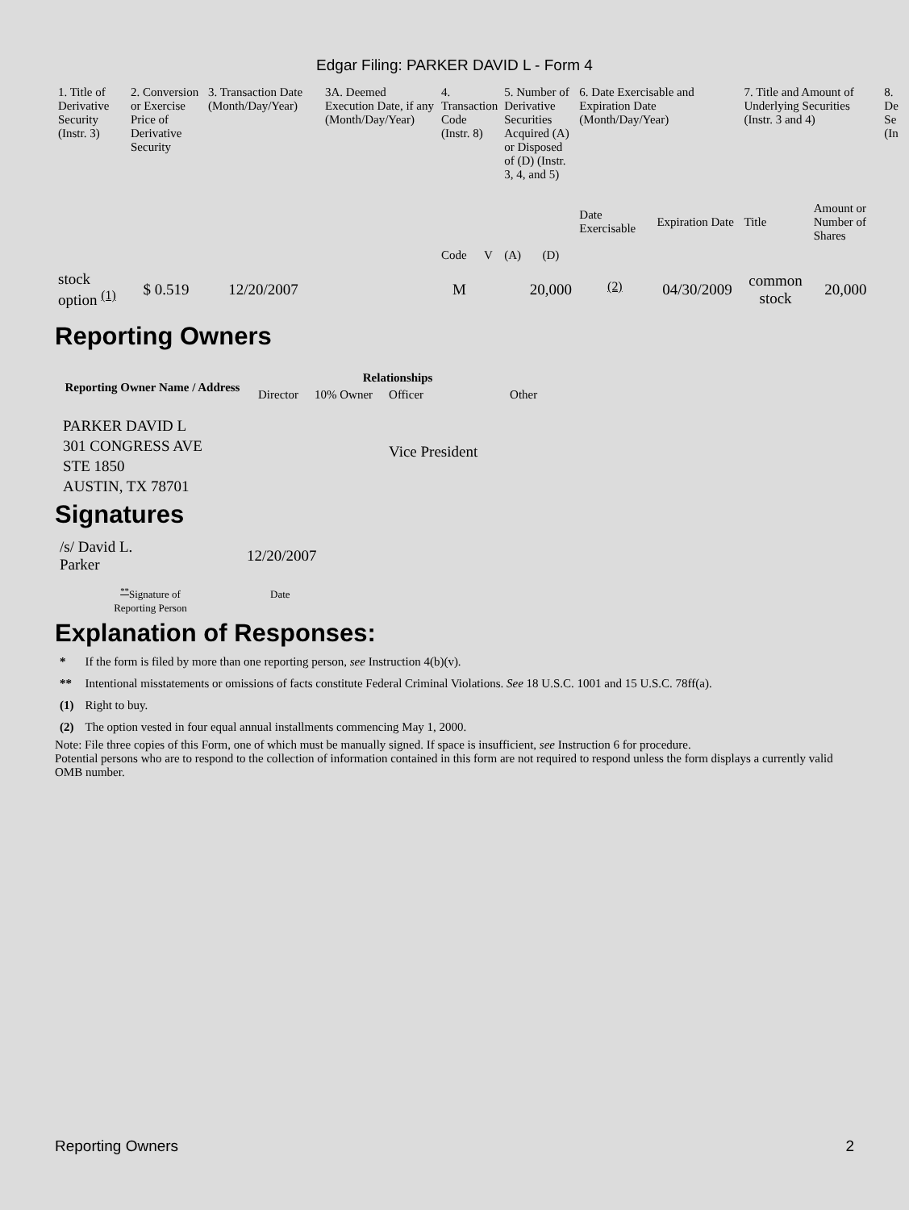Edgar Filing: PARKER DAVID L - Form 4
| 1. Title of Derivative Security (Instr. 3) | 2. Conversion or Exercise Price of Derivative Security | 3. Transaction Date (Month/Day/Year) | 3A. Deemed Execution Date, if any (Month/Day/Year) | 4. Transaction Code (Instr. 8) | | 5. Number of Derivative Securities Acquired (A) or Disposed of (D) (Instr. 3, 4, and 5) | | 6. Date Exercisable and Expiration Date (Month/Day/Year) | | 7. Title and Amount of Underlying Securities (Instr. 3 and 4) | | 8. De Se (In |
| | | | | Code | V | (A) | (D) | Date Exercisable | Expiration Date | Title | Amount or Number of Shares | |
| stock option <sup>(1)</sup> | $ 0.519 | 12/20/2007 | | M | | | 20,000 | <sup>(2)</sup> | 04/30/2009 | common stock | 20,000 | |
Reporting Owners
| Reporting Owner Name / Address | Relationships | | | |
| --- | --- | --- | --- | --- |
| | Director | 10% Owner | Officer | Other |
| PARKER DAVID L 301 CONGRESS AVE STE 1850 AUSTIN, TX 78701 | | | Vice President | |
Signatures
| /s/ David L. Parker | 12/20/2007 |
| <sup>**</sup> Signature of Reporting Person | Date |
Explanation of Responses:
| * | If the form is filed by more than one reporting person, see Instruction 4(b)(v). |
| ** | Intentional misstatements or omissions of facts constitute Federal Criminal Violations. See 18 U.S.C. 1001 and 15 U.S.C. 78ff(a). |
| (1) | Right to buy. |
| (2) | The option vested in four equal annual installments commencing May 1, 2000. |
Note: File three copies of this Form, one of which must be manually signed. If space is insufficient, see Instruction 6 for procedure.
Potential persons who are to respond to the collection of information contained in this form are not required to respond unless the form displays a currently valid OMB number.
Reporting Owners 2